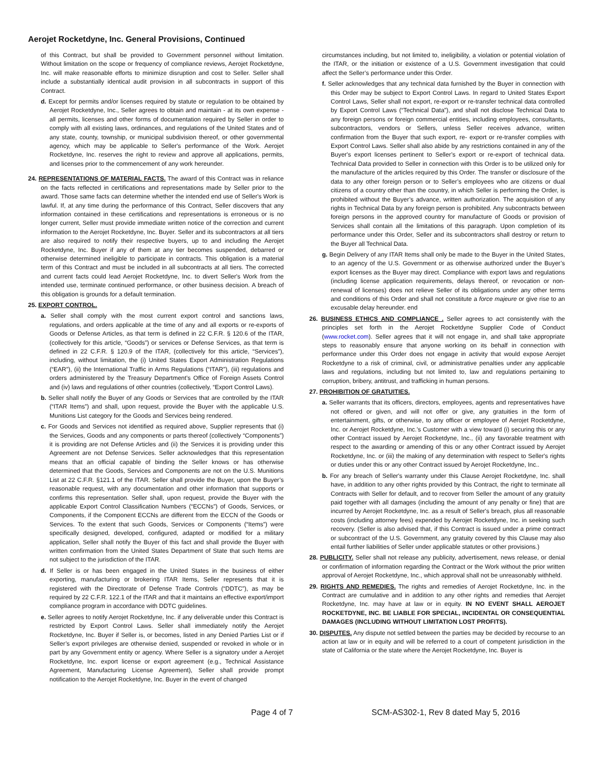Aerojet Rocketdyne, Inc. General Provisions, Continued
of this Contract, but shall be provided to Government personnel without limitation. Without limitation on the scope or frequency of compliance reviews, Aerojet Rocketdyne, Inc. will make reasonable efforts to minimize disruption and cost to Seller. Seller shall include a substantially identical audit provision in all subcontracts in support of this Contract.
d. Except for permits and/or licenses required by statute or regulation to be obtained by Aerojet Rocketdyne, Inc., Seller agrees to obtain and maintain - at its own expense - all permits, licenses and other forms of documentation required by Seller in order to comply with all existing laws, ordinances, and regulations of the United States and of any state, county, township, or municipal subdivision thereof, or other governmental agency, which may be applicable to Seller's performance of the Work. Aerojet Rocketdyne, Inc. reserves the right to review and approve all applications, permits, and licenses prior to the commencement of any work hereunder.
24. REPRESENTATIONS OF MATERIAL FACTS. The award of this Contract was in reliance on the facts reflected in certifications and representations made by Seller prior to the award. Those same facts can determine whether the intended end use of Seller's Work is lawful. If, at any time during the performance of this Contract, Seller discovers that any information contained in these certifications and representations is erroneous or is no longer current, Seller must provide immediate written notice of the correction and current information to the Aerojet Rocketdyne, Inc. Buyer. Seller and its subcontractors at all tiers are also required to notify their respective buyers, up to and including the Aerojet Rocketdyne, Inc. Buyer if any of them at any tier becomes suspended, debarred or otherwise determined ineligible to participate in contracts. This obligation is a material term of this Contract and must be included in all subcontracts at all tiers. The corrected and current facts could lead Aerojet Rocketdyne, Inc. to divert Seller's Work from the intended use, terminate continued performance, or other business decision. A breach of this obligation is grounds for a default termination.
25. EXPORT CONTROL.
a. Seller shall comply with the most current export control and sanctions laws, regulations, and orders applicable at the time of any and all exports or re-exports of Goods or Defense Articles, as that term is defined in 22 C.F.R. § 120.6 of the ITAR, (collectively for this article, “Goods”) or services or Defense Services, as that term is defined in 22 C.F.R. § 120.9 of the ITAR, (collectively for this article, “Services”), including, without limitation, the (i) United States Export Administration Regulations (“EAR”), (ii) the International Traffic in Arms Regulations (“ITAR”), (iii) regulations and orders administered by the Treasury Department’s Office of Foreign Assets Control and (iv) laws and regulations of other countries (collectively, “Export Control Laws).
b. Seller shall notify the Buyer of any Goods or Services that are controlled by the ITAR (“ITAR Items”) and shall, upon request, provide the Buyer with the applicable U.S. Munitions List category for the Goods and Services being rendered.
c. For Goods and Services not identified as required above, Supplier represents that (i) the Services, Goods and any components or parts thereof (collectively “Components”) it is providing are not Defense Articles and (ii) the Services it is providing under this Agreement are not Defense Services. Seller acknowledges that this representation means that an official capable of binding the Seller knows or has otherwise determined that the Goods, Services and Components are not on the U.S. Munitions List at 22 C.F.R. §121.1 of the ITAR. Seller shall provide the Buyer, upon the Buyer’s reasonable request, with any documentation and other information that supports or confirms this representation. Seller shall, upon request, provide the Buyer with the applicable Export Control Classification Numbers (“ECCNs”) of Goods, Services, or Components, if the Component ECCNs are different from the ECCN of the Goods or Services. To the extent that such Goods, Services or Components (“Items”) were specifically designed, developed, configured, adapted or modified for a military application, Seller shall notify the Buyer of this fact and shall provide the Buyer with written confirmation from the United States Department of State that such Items are not subject to the jurisdiction of the ITAR.
d. If Seller is or has been engaged in the United States in the business of either exporting, manufacturing or brokering ITAR Items, Seller represents that it is registered with the Directorate of Defense Trade Controls (“DDTC”), as may be required by 22 C.F.R. 122.1 of the ITAR and that it maintains an effective export/import compliance program in accordance with DDTC guidelines.
e. Seller agrees to notify Aerojet Rocketdyne, Inc. if any deliverable under this Contract is restricted by Export Control Laws. Seller shall immediately notify the Aerojet Rocketdyne, Inc. Buyer if Seller is, or becomes, listed in any Denied Parties List or if Seller’s export privileges are otherwise denied, suspended or revoked in whole or in part by any Government entity or agency. Where Seller is a signatory under a Aerojet Rocketdyne, Inc. export license or export agreement (e.g., Technical Assistance Agreement, Manufacturing License Agreement), Seller shall provide prompt notification to the Aerojet Rocketdyne, Inc. Buyer in the event of changed
circumstances including, but not limited to, ineligibility, a violation or potential violation of the ITAR, or the initiation or existence of a U.S. Government investigation that could affect the Seller’s performance under this Order.
f. Seller acknowledges that any technical data furnished by the Buyer in connection with this Order may be subject to Export Control Laws. In regard to United States Export Control Laws, Seller shall not export, re-export or re-transfer technical data controlled by Export Control Laws (“Technical Data”), and shall not disclose Technical Data to any foreign persons or foreign commercial entities, including employees, consultants, subcontractors, vendors or Sellers, unless Seller receives advance, written confirmation from the Buyer that such export, re- export or re-transfer complies with Export Control Laws. Seller shall also abide by any restrictions contained in any of the Buyer's export licenses pertinent to Seller’s export or re-export of technical data. Technical Data provided to Seller in connection with this Order is to be utilized only for the manufacture of the articles required by this Order. The transfer or disclosure of the data to any other foreign person or to Seller’s employees who are citizens or dual citizens of a country other than the country, in which Seller is performing the Order, is prohibited without the Buyer’s advance, written authorization. The acquisition of any rights in Technical Data by any foreign person is prohibited. Any subcontracts between foreign persons in the approved country for manufacture of Goods or provision of Services shall contain all the limitations of this paragraph. Upon completion of its performance under this Order, Seller and its subcontractors shall destroy or return to the Buyer all Technical Data.
g. Begin Delivery of any ITAR Items shall only be made to the Buyer in the United States, to an agency of the U.S. Government or as otherwise authorized under the Buyer’s export licenses as the Buyer may direct. Compliance with export laws and regulations (including license application requirements, delays thereof, or revocation or non-renewal of licenses) does not relieve Seller of its obligations under any other terms and conditions of this Order and shall not constitute a force majeure or give rise to an excusable delay hereunder. end
26. BUSINESS ETHICS AND COMPLIANCE . Seller agrees to act consistently with the principles set forth in the Aerojet Rocketdyne Supplier Code of Conduct (www.rocket.com). Seller agrees that it will not engage in, and shall take appropriate steps to reasonably ensure that anyone working on its behalf in connection with performance under this Order does not engage in activity that would expose Aerojet Rocketdyne to a risk of criminal, civil, or administrative penalties under any applicable laws and regulations, including but not limited to, law and regulations pertaining to corruption, bribery, antitrust, and trafficking in human persons.
27. PROHIBITION OF GRATUITIES.
a. Seller warrants that its officers, directors, employees, agents and representatives have not offered or given, and will not offer or give, any gratuities in the form of entertainment, gifts, or otherwise, to any officer or employee of Aerojet Rocketdyne, Inc. or Aerojet Rocketdyne, Inc.'s Customer with a view toward (i) securing this or any other Contract issued by Aerojet Rocketdyne, Inc., (ii) any favorable treatment with respect to the awarding or amending of this or any other Contract issued by Aerojet Rocketdyne, Inc. or (iii) the making of any determination with respect to Seller's rights or duties under this or any other Contract issued by Aerojet Rocketdyne, Inc..
b. For any breach of Seller's warranty under this Clause Aerojet Rocketdyne, Inc. shall have, in addition to any other rights provided by this Contract, the right to terminate all Contracts with Seller for default, and to recover from Seller the amount of any gratuity paid together with all damages (including the amount of any penalty or fine) that are incurred by Aerojet Rocketdyne, Inc. as a result of Seller's breach, plus all reasonable costs (including attorney fees) expended by Aerojet Rocketdyne, Inc. in seeking such recovery. (Seller is also advised that, if this Contract is issued under a prime contract or subcontract of the U.S. Government, any gratuity covered by this Clause may also entail further liabilities of Seller under applicable statutes or other provisions.)
28. PUBLICITY. Seller shall not release any publicity, advertisement, news release, or denial or confirmation of information regarding the Contract or the Work without the prior written approval of Aerojet Rocketdyne, Inc., which approval shall not be unreasonably withheld.
29. RIGHTS AND REMEDIES. The rights and remedies of Aerojet Rocketdyne, Inc. in the Contract are cumulative and in addition to any other rights and remedies that Aerojet Rocketdyne, Inc. may have at law or in equity. IN NO EVENT SHALL AEROJET ROCKETDYNE, INC. BE LIABLE FOR SPECIAL, INCIDENTAL OR CONSEQUENTIAL DAMAGES (INCLUDING WITHOUT LIMITATION LOST PROFITS).
30. DISPUTES. Any dispute not settled between the parties may be decided by recourse to an action at law or in equity and will be referred to a court of competent jurisdiction in the state of California or the state where the Aerojet Rocketdyne, Inc. Buyer is
Page 4 of 7 SCM-AS302-1, Rev 8 dated May 5, 2016